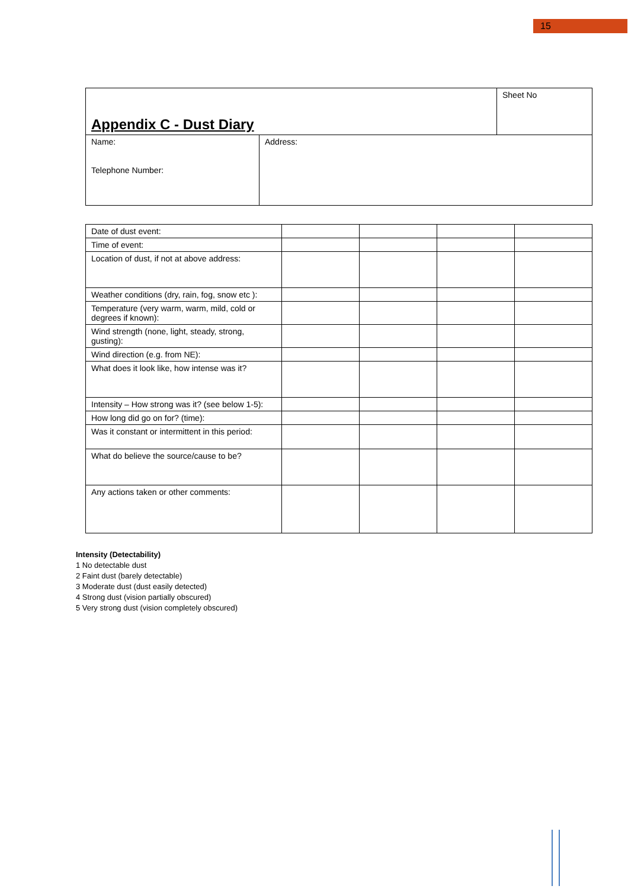15
| Appendix C - Dust Diary | | Sheet No |
| Name: Telephone Number: | Address: | |
| Date of dust event: | | | | |
| Time of event: | | | | |
| Location of dust, if not at above address: | | | | |
| Weather conditions (dry, rain, fog, snow etc ): | | | | |
| Temperature (very warm, warm, mild, cold or degrees if known): | | | | |
| Wind strength (none, light, steady, strong, gusting): | | | | |
| Wind direction (e.g. from NE): | | | | |
| What does it look like, how intense was it? | | | | |
| Intensity – How strong was it? (see below 1-5): | | | | |
| How long did go on for? (time): | | | | |
| Was it constant or intermittent in this period: | | | | |
| What do believe the source/cause to be? | | | | |
| Any actions taken or other comments: | | | | |
Intensity (Detectability)
1 No detectable dust
2 Faint dust (barely detectable)
3 Moderate dust (dust easily detected)
4 Strong dust (vision partially obscured)
5 Very strong dust (vision completely obscured)